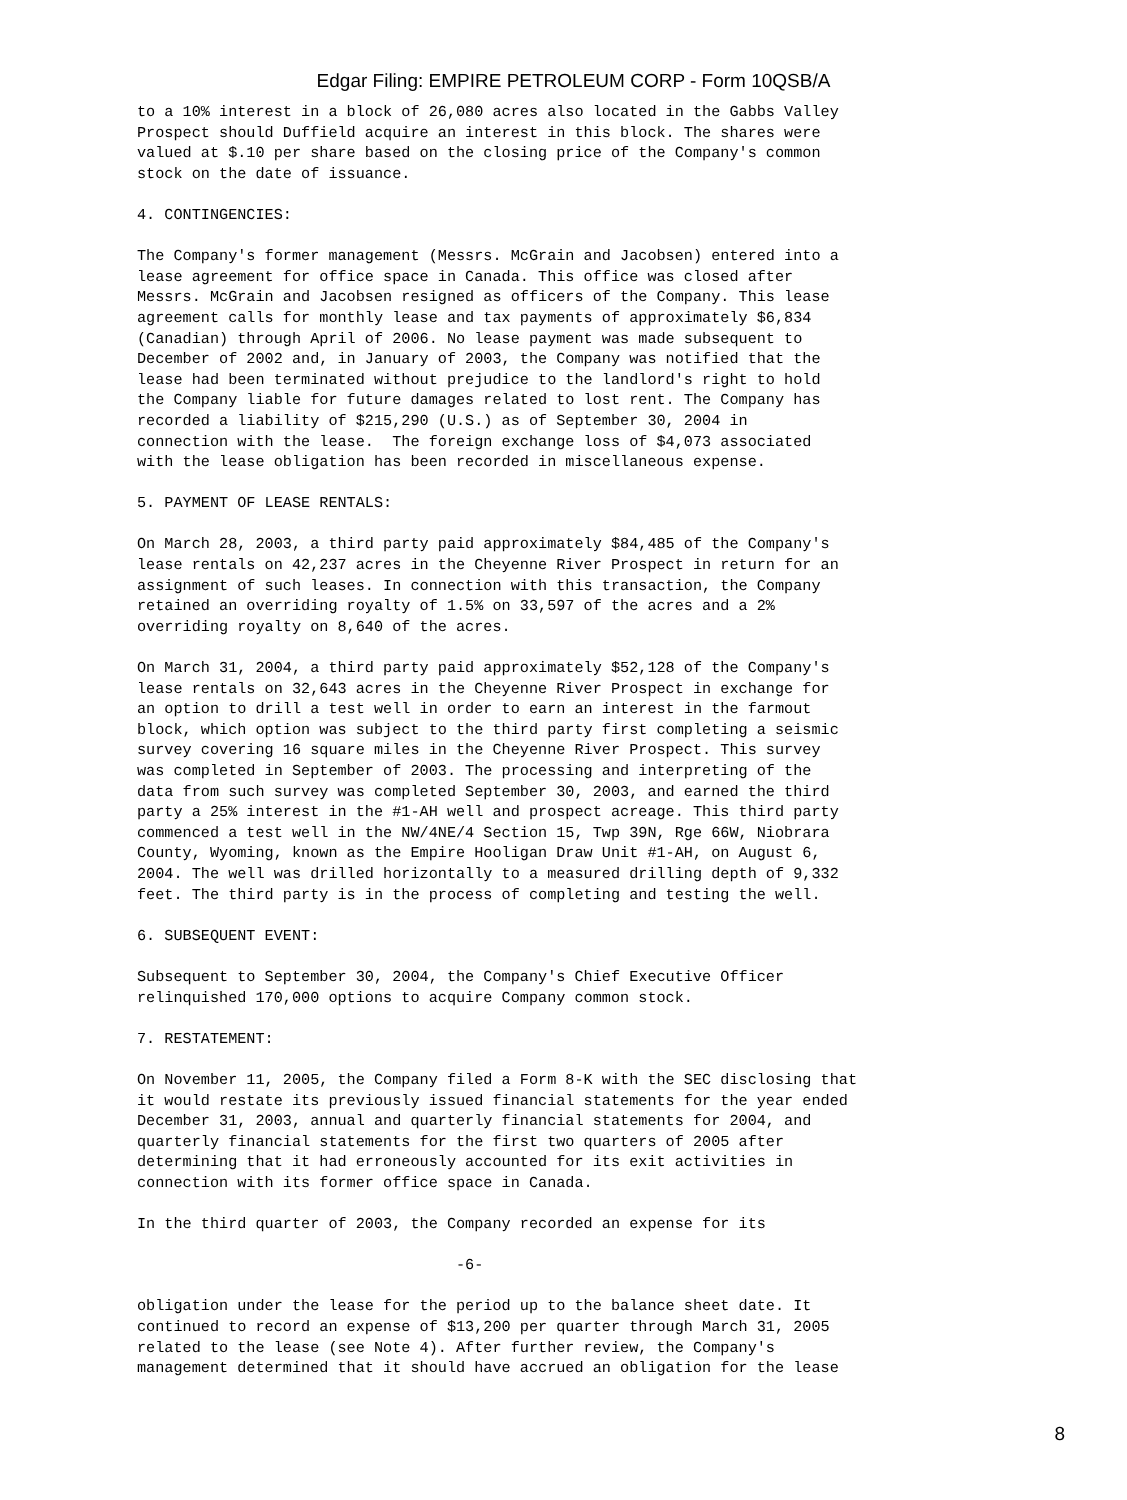Edgar Filing: EMPIRE PETROLEUM CORP - Form 10QSB/A
to a 10% interest in a block of 26,080 acres also located in the Gabbs Valley
Prospect should Duffield acquire an interest in this block. The shares were
valued at $.10 per share based on the closing price of the Company's common
stock on the date of issuance.

4. CONTINGENCIES:

The Company's former management (Messrs. McGrain and Jacobsen) entered into a
lease agreement for office space in Canada. This office was closed after
Messrs. McGrain and Jacobsen resigned as officers of the Company. This lease
agreement calls for monthly lease and tax payments of approximately $6,834
(Canadian) through April of 2006. No lease payment was made subsequent to
December of 2002 and, in January of 2003, the Company was notified that the
lease had been terminated without prejudice to the landlord's right to hold
the Company liable for future damages related to lost rent. The Company has
recorded a liability of $215,290 (U.S.) as of September 30, 2004 in
connection with the lease.  The foreign exchange loss of $4,073 associated
with the lease obligation has been recorded in miscellaneous expense.

5. PAYMENT OF LEASE RENTALS:

On March 28, 2003, a third party paid approximately $84,485 of the Company's
lease rentals on 42,237 acres in the Cheyenne River Prospect in return for an
assignment of such leases. In connection with this transaction, the Company
retained an overriding royalty of 1.5% on 33,597 of the acres and a 2%
overriding royalty on 8,640 of the acres.

On March 31, 2004, a third party paid approximately $52,128 of the Company's
lease rentals on 32,643 acres in the Cheyenne River Prospect in exchange for
an option to drill a test well in order to earn an interest in the farmout
block, which option was subject to the third party first completing a seismic
survey covering 16 square miles in the Cheyenne River Prospect. This survey
was completed in September of 2003. The processing and interpreting of the
data from such survey was completed September 30, 2003, and earned the third
party a 25% interest in the #1-AH well and prospect acreage. This third party
commenced a test well in the NW/4NE/4 Section 15, Twp 39N, Rge 66W, Niobrara
County, Wyoming, known as the Empire Hooligan Draw Unit #1-AH, on August 6,
2004. The well was drilled horizontally to a measured drilling depth of 9,332
feet. The third party is in the process of completing and testing the well.

6. SUBSEQUENT EVENT:

Subsequent to September 30, 2004, the Company's Chief Executive Officer
relinquished 170,000 options to acquire Company common stock.

7. RESTATEMENT:

On November 11, 2005, the Company filed a Form 8-K with the SEC disclosing that
it would restate its previously issued financial statements for the year ended
December 31, 2003, annual and quarterly financial statements for 2004, and
quarterly financial statements for the first two quarters of 2005 after
determining that it had erroneously accounted for its exit activities in
connection with its former office space in Canada.

In the third quarter of 2003, the Company recorded an expense for its

                                   -6-

obligation under the lease for the period up to the balance sheet date. It
continued to record an expense of $13,200 per quarter through March 31, 2005
related to the lease (see Note 4). After further review, the Company's
management determined that it should have accrued an obligation for the lease
8